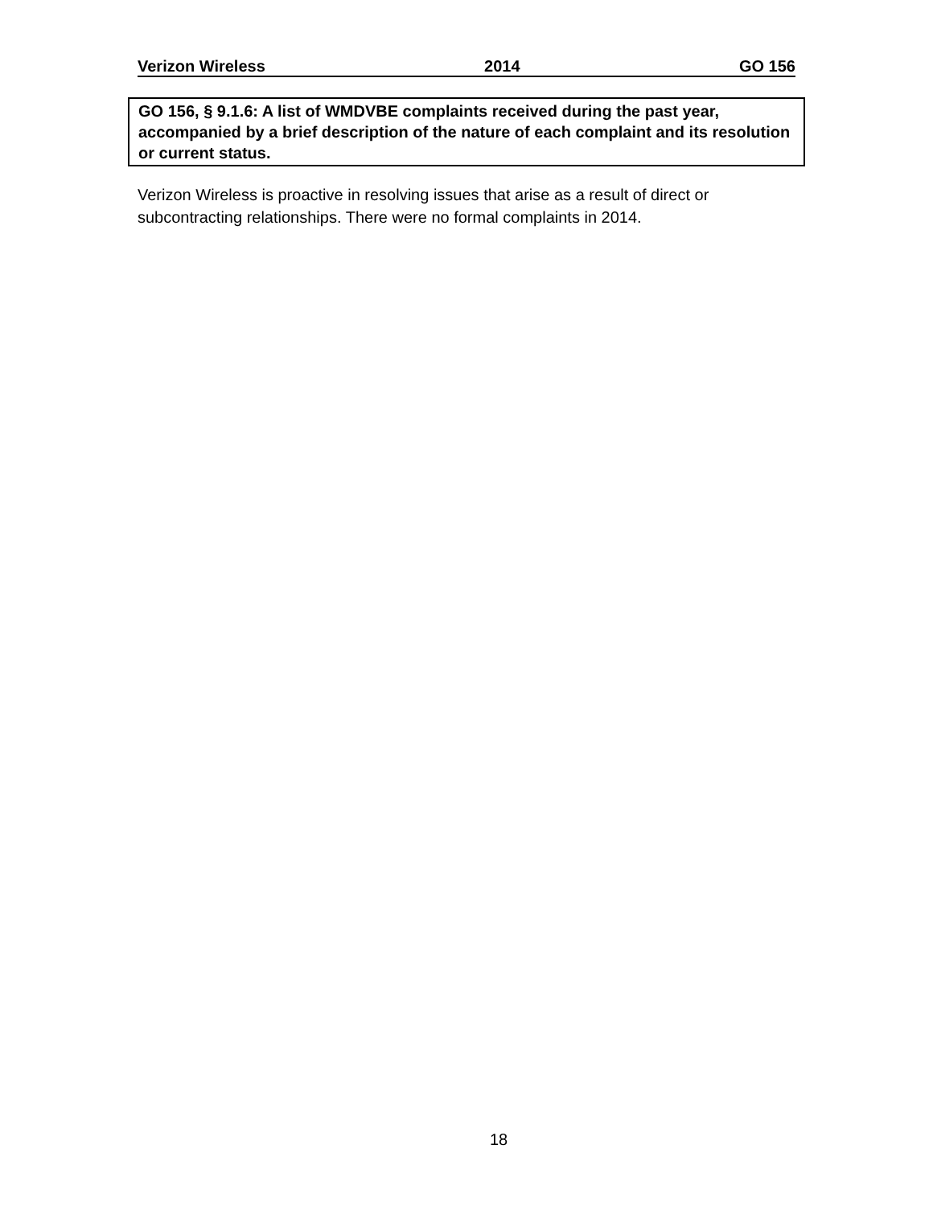Verizon Wireless 2014 GO 156
GO 156, § 9.1.6: A list of WMDVBE complaints received during the past year, accompanied by a brief description of the nature of each complaint and its resolution or current status.
Verizon Wireless is proactive in resolving issues that arise as a result of direct or subcontracting relationships. There were no formal complaints in 2014.
18